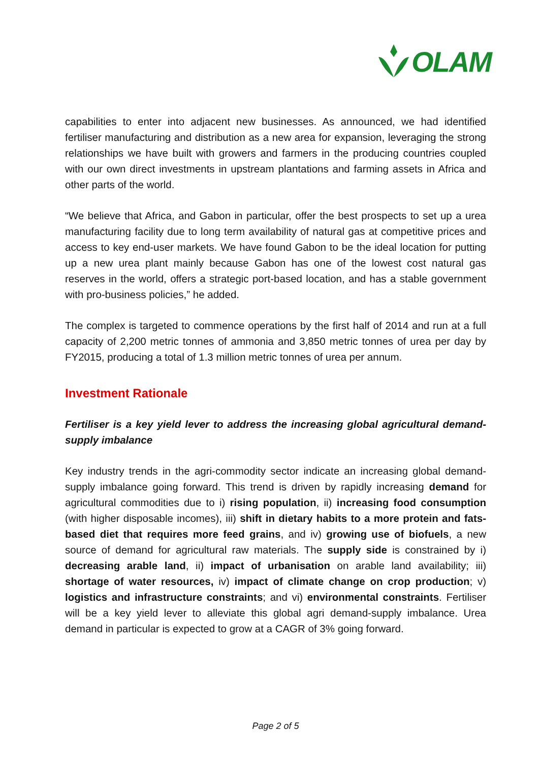OLAM
capabilities to enter into adjacent new businesses. As announced, we had identified fertiliser manufacturing and distribution as a new area for expansion, leveraging the strong relationships we have built with growers and farmers in the producing countries coupled with our own direct investments in upstream plantations and farming assets in Africa and other parts of the world.
“We believe that Africa, and Gabon in particular, offer the best prospects to set up a urea manufacturing facility due to long term availability of natural gas at competitive prices and access to key end-user markets. We have found Gabon to be the ideal location for putting up a new urea plant mainly because Gabon has one of the lowest cost natural gas reserves in the world, offers a strategic port-based location, and has a stable government with pro-business policies,” he added.
The complex is targeted to commence operations by the first half of 2014 and run at a full capacity of 2,200 metric tonnes of ammonia and 3,850 metric tonnes of urea per day by FY2015, producing a total of 1.3 million metric tonnes of urea per annum.
Investment Rationale
Fertiliser is a key yield lever to address the increasing global agricultural demand-supply imbalance
Key industry trends in the agri-commodity sector indicate an increasing global demand-supply imbalance going forward. This trend is driven by rapidly increasing demand for agricultural commodities due to i) rising population, ii) increasing food consumption (with higher disposable incomes), iii) shift in dietary habits to a more protein and fats-based diet that requires more feed grains, and iv) growing use of biofuels, a new source of demand for agricultural raw materials. The supply side is constrained by i) decreasing arable land, ii) impact of urbanisation on arable land availability; iii) shortage of water resources, iv) impact of climate change on crop production; v) logistics and infrastructure constraints; and vi) environmental constraints. Fertiliser will be a key yield lever to alleviate this global agri demand-supply imbalance. Urea demand in particular is expected to grow at a CAGR of 3% going forward.
Page 2 of 5